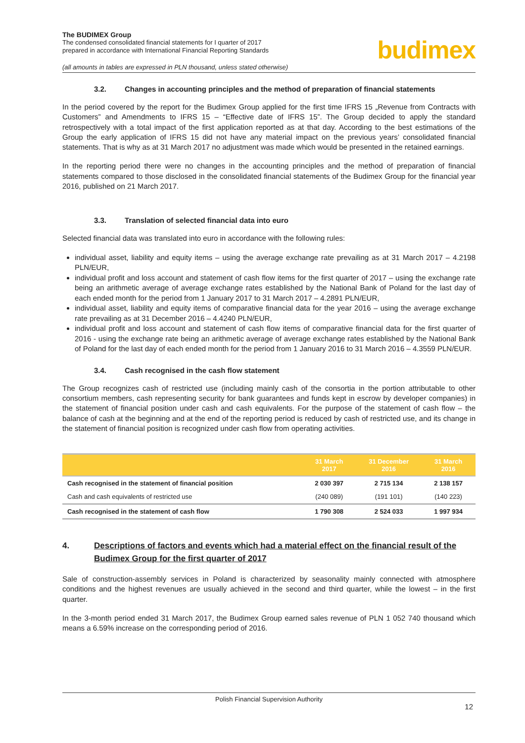The BUDIMEX Group
The condensed consolidated financial statements for I quarter of 2017
prepared in accordance with International Financial Reporting Standards
(all amounts in tables are expressed in PLN thousand, unless stated otherwise)
budimex
3.2. Changes in accounting principles and the method of preparation of financial statements
In the period covered by the report for the Budimex Group applied for the first time IFRS 15 „Revenue from Contracts with Customers” and Amendments to IFRS 15 – “Effective date of IFRS 15”. The Group decided to apply the standard retrospectively with a total impact of the first application reported as at that day. According to the best estimations of the Group the early application of IFRS 15 did not have any material impact on the previous years’ consolidated financial statements. That is why as at 31 March 2017 no adjustment was made which would be presented in the retained earnings.
In the reporting period there were no changes in the accounting principles and the method of preparation of financial statements compared to those disclosed in the consolidated financial statements of the Budimex Group for the financial year 2016, published on 21 March 2017.
3.3. Translation of selected financial data into euro
Selected financial data was translated into euro in accordance with the following rules:
individual asset, liability and equity items – using the average exchange rate prevailing as at 31 March 2017 – 4.2198 PLN/EUR,
individual profit and loss account and statement of cash flow items for the first quarter of 2017 – using the exchange rate being an arithmetic average of average exchange rates established by the National Bank of Poland for the last day of each ended month for the period from 1 January 2017 to 31 March 2017 – 4.2891 PLN/EUR,
individual asset, liability and equity items of comparative financial data for the year 2016 – using the average exchange rate prevailing as at 31 December 2016 – 4.4240 PLN/EUR,
individual profit and loss account and statement of cash flow items of comparative financial data for the first quarter of 2016 - using the exchange rate being an arithmetic average of average exchange rates established by the National Bank of Poland for the last day of each ended month for the period from 1 January 2016 to 31 March 2016 – 4.3559 PLN/EUR.
3.4. Cash recognised in the cash flow statement
The Group recognizes cash of restricted use (including mainly cash of the consortia in the portion attributable to other consortium members, cash representing security for bank guarantees and funds kept in escrow by developer companies) in the statement of financial position under cash and cash equivalents. For the purpose of the statement of cash flow – the balance of cash at the beginning and at the end of the reporting period is reduced by cash of restricted use, and its change in the statement of financial position is recognized under cash flow from operating activities.
| | 31 March 2017 | 31 December 2016 | 31 March 2016 |
| --- | --- | --- | --- |
| Cash recognised in the statement of financial position | 2 030 397 | 2 715 134 | 2 138 157 |
| Cash and cash equivalents of restricted use | (240 089) | (191 101) | (140 223) |
| Cash recognised in the statement of cash flow | 1 790 308 | 2 524 033 | 1 997 934 |
4. Descriptions of factors and events which had a material effect on the financial result of the Budimex Group for the first quarter of 2017
Sale of construction-assembly services in Poland is characterized by seasonality mainly connected with atmosphere conditions and the highest revenues are usually achieved in the second and third quarter, while the lowest – in the first quarter.
In the 3-month period ended 31 March 2017, the Budimex Group earned sales revenue of PLN 1 052 740 thousand which means a 6.59% increase on the corresponding period of 2016.
Polish Financial Supervision Authority
12